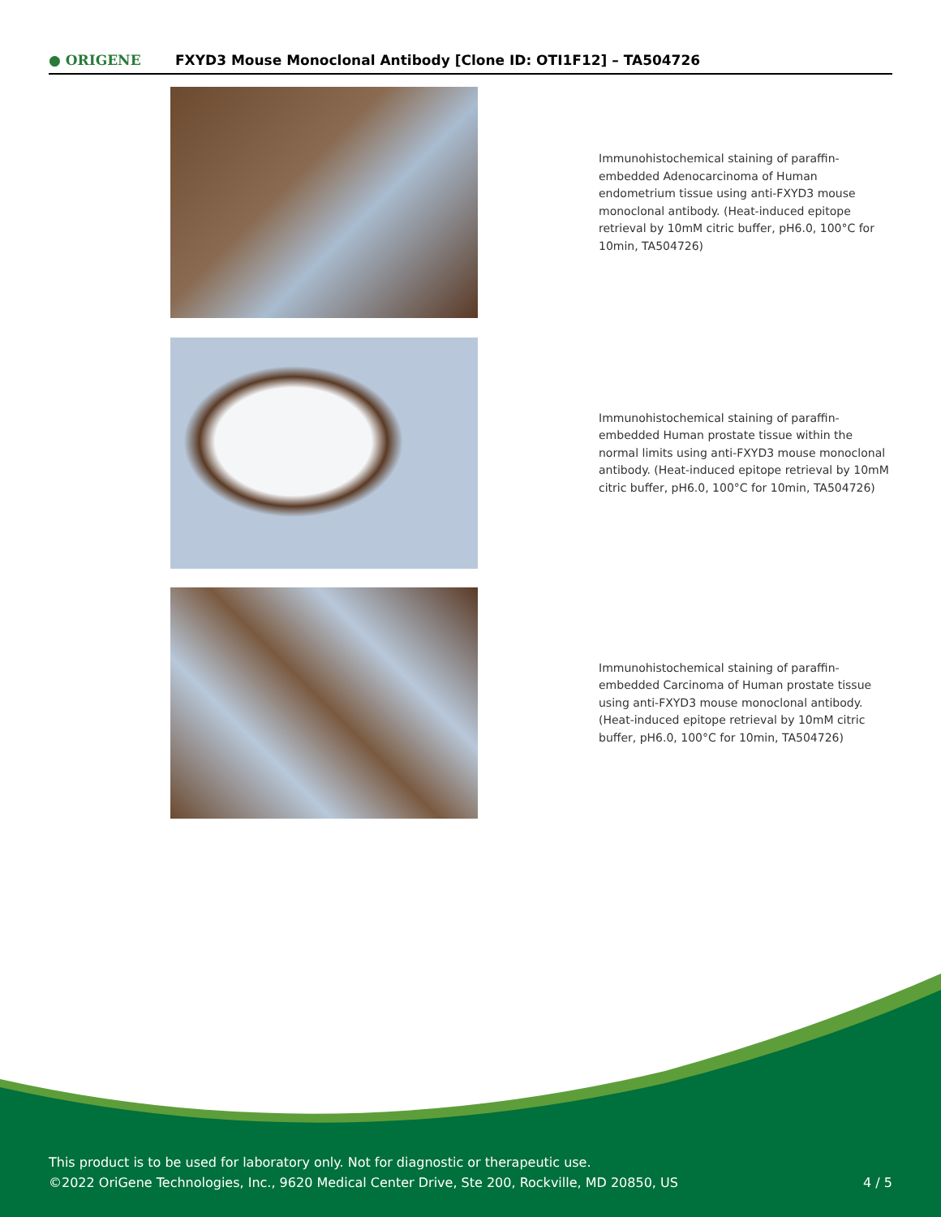● ORIGENE
FXYD3 Mouse Monoclonal Antibody [Clone ID: OTI1F12] – TA504726
Immunohistochemical staining of paraffin-embedded Adenocarcinoma of Human endometrium tissue using anti-FXYD3 mouse monoclonal antibody. (Heat-induced epitope retrieval by 10mM citric buffer, pH6.0, 100°C for 10min, TA504726)
Immunohistochemical staining of paraffin-embedded Human prostate tissue within the normal limits using anti-FXYD3 mouse monoclonal antibody. (Heat-induced epitope retrieval by 10mM citric buffer, pH6.0, 100°C for 10min, TA504726)
Immunohistochemical staining of paraffin-embedded Carcinoma of Human prostate tissue using anti-FXYD3 mouse monoclonal antibody. (Heat-induced epitope retrieval by 10mM citric buffer, pH6.0, 100°C for 10min, TA504726)
This product is to be used for laboratory only. Not for diagnostic or therapeutic use.
©2022 OriGene Technologies, Inc., 9620 Medical Center Drive, Ste 200, Rockville, MD 20850, US
4 / 5